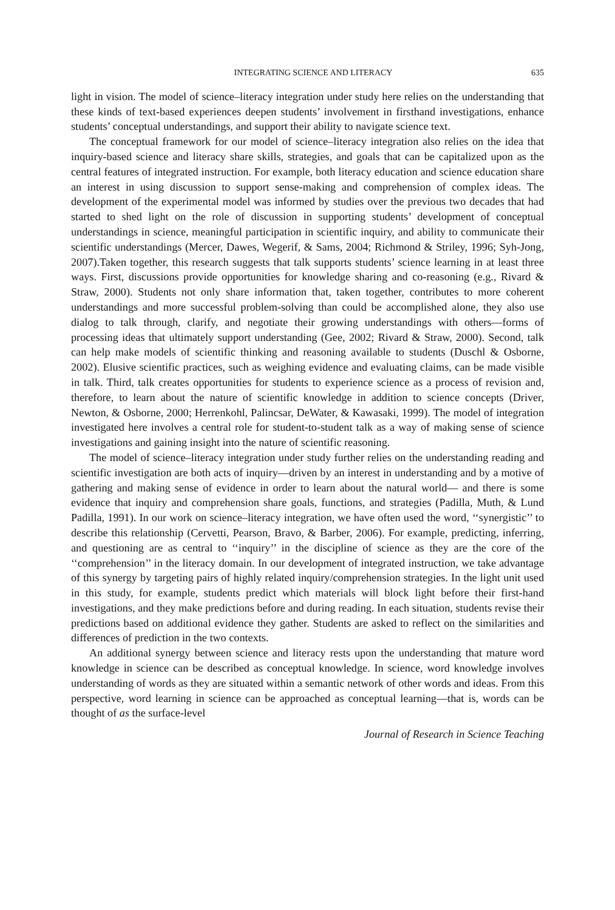INTEGRATING SCIENCE AND LITERACY 635
light in vision. The model of science–literacy integration under study here relies on the understanding that these kinds of text-based experiences deepen students’ involvement in firsthand investigations, enhance students’ conceptual understandings, and support their ability to navigate science text.
The conceptual framework for our model of science–literacy integration also relies on the idea that inquiry-based science and literacy share skills, strategies, and goals that can be capitalized upon as the central features of integrated instruction. For example, both literacy education and science education share an interest in using discussion to support sense-making and comprehension of complex ideas. The development of the experimental model was informed by studies over the previous two decades that had started to shed light on the role of discussion in supporting students’ development of conceptual understandings in science, meaningful participation in scientific inquiry, and ability to communicate their scientific understandings (Mercer, Dawes, Wegerif, & Sams, 2004; Richmond & Striley, 1996; Syh-Jong, 2007).Taken together, this research suggests that talk supports students’ science learning in at least three ways. First, discussions provide opportunities for knowledge sharing and co-reasoning (e.g., Rivard & Straw, 2000). Students not only share information that, taken together, contributes to more coherent understandings and more successful problem-solving than could be accomplished alone, they also use dialog to talk through, clarify, and negotiate their growing understandings with others—forms of processing ideas that ultimately support understanding (Gee, 2002; Rivard & Straw, 2000). Second, talk can help make models of scientific thinking and reasoning available to students (Duschl & Osborne, 2002). Elusive scientific practices, such as weighing evidence and evaluating claims, can be made visible in talk. Third, talk creates opportunities for students to experience science as a process of revision and, therefore, to learn about the nature of scientific knowledge in addition to science concepts (Driver, Newton, & Osborne, 2000; Herrenkohl, Palincsar, DeWater, & Kawasaki, 1999). The model of integration investigated here involves a central role for student-to-student talk as a way of making sense of science investigations and gaining insight into the nature of scientific reasoning.
The model of science–literacy integration under study further relies on the understanding reading and scientific investigation are both acts of inquiry—driven by an interest in understanding and by a motive of gathering and making sense of evidence in order to learn about the natural world— and there is some evidence that inquiry and comprehension share goals, functions, and strategies (Padilla, Muth, & Lund Padilla, 1991). In our work on science–literacy integration, we have often used the word, ‘‘synergistic’’ to describe this relationship (Cervetti, Pearson, Bravo, & Barber, 2006). For example, predicting, inferring, and questioning are as central to ‘‘inquiry’’ in the discipline of science as they are the core of the ‘‘comprehension’’ in the literacy domain. In our development of integrated instruction, we take advantage of this synergy by targeting pairs of highly related inquiry/comprehension strategies. In the light unit used in this study, for example, students predict which materials will block light before their first-hand investigations, and they make predictions before and during reading. In each situation, students revise their predictions based on additional evidence they gather. Students are asked to reflect on the similarities and differences of prediction in the two contexts.
An additional synergy between science and literacy rests upon the understanding that mature word knowledge in science can be described as conceptual knowledge. In science, word knowledge involves understanding of words as they are situated within a semantic network of other words and ideas. From this perspective, word learning in science can be approached as conceptual learning—that is, words can be thought of as the surface-level
Journal of Research in Science Teaching